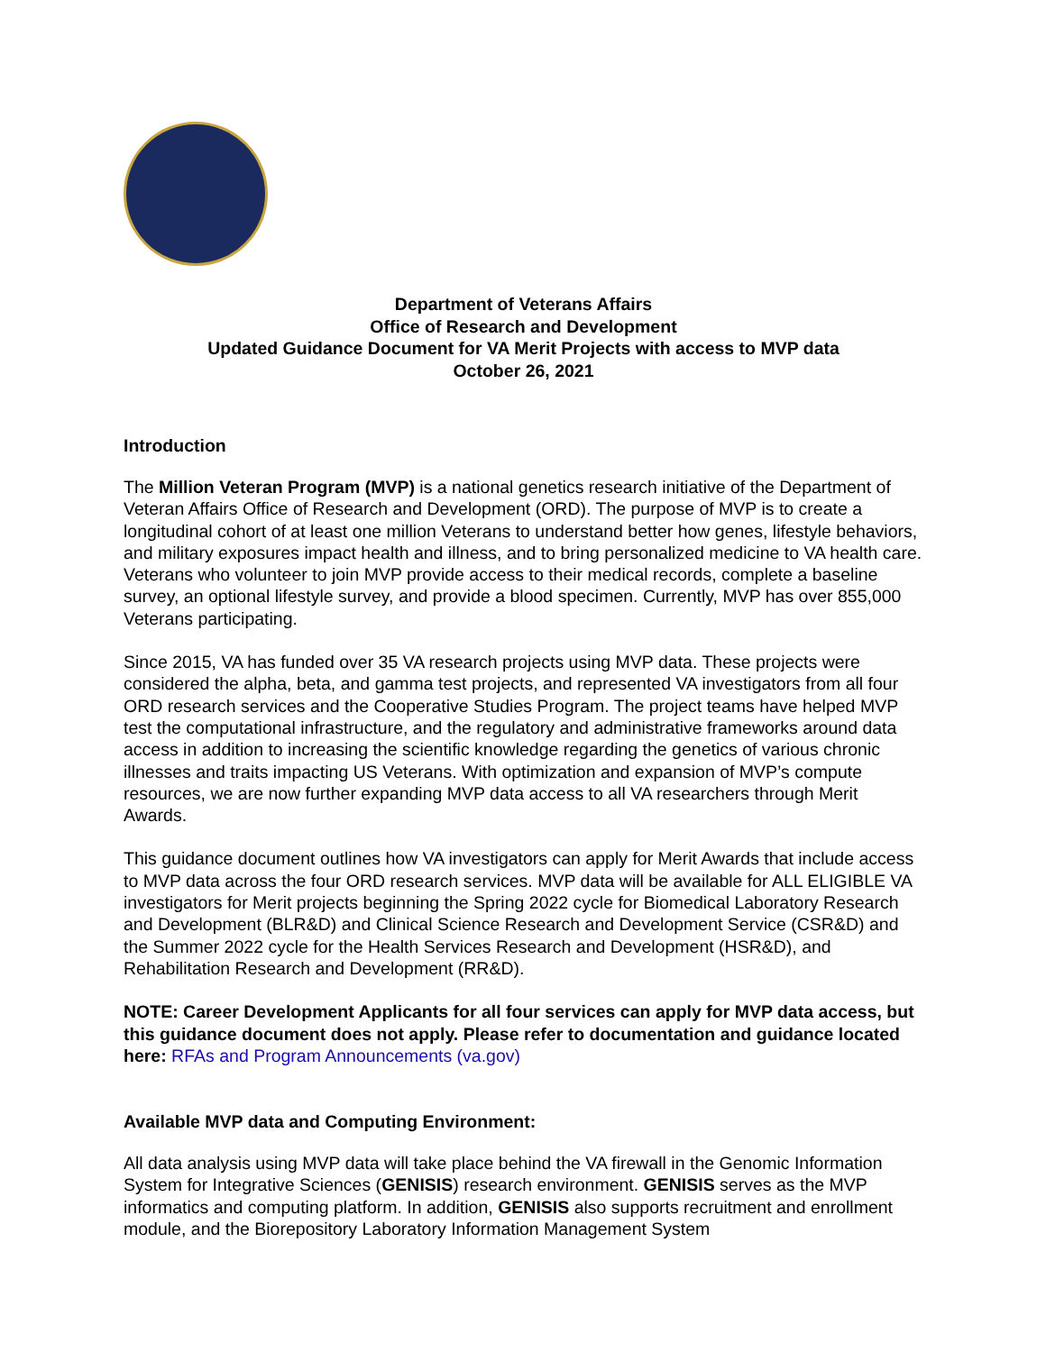Department of Veterans Affairs
Office of Research and Development
Updated Guidance Document for VA Merit Projects with access to MVP data
October 26, 2021
Introduction
The Million Veteran Program (MVP) is a national genetics research initiative of the Department of Veteran Affairs Office of Research and Development (ORD). The purpose of MVP is to create a longitudinal cohort of at least one million Veterans to understand better how genes, lifestyle behaviors, and military exposures impact health and illness, and to bring personalized medicine to VA health care. Veterans who volunteer to join MVP provide access to their medical records, complete a baseline survey, an optional lifestyle survey, and provide a blood specimen. Currently, MVP has over 855,000 Veterans participating.
Since 2015, VA has funded over 35 VA research projects using MVP data. These projects were considered the alpha, beta, and gamma test projects, and represented VA investigators from all four ORD research services and the Cooperative Studies Program. The project teams have helped MVP test the computational infrastructure, and the regulatory and administrative frameworks around data access in addition to increasing the scientific knowledge regarding the genetics of various chronic illnesses and traits impacting US Veterans. With optimization and expansion of MVP’s compute resources, we are now further expanding MVP data access to all VA researchers through Merit Awards.
This guidance document outlines how VA investigators can apply for Merit Awards that include access to MVP data across the four ORD research services. MVP data will be available for ALL ELIGIBLE VA investigators for Merit projects beginning the Spring 2022 cycle for Biomedical Laboratory Research and Development (BLR&D) and Clinical Science Research and Development Service (CSR&D) and the Summer 2022 cycle for the Health Services Research and Development (HSR&D), and Rehabilitation Research and Development (RR&D).
NOTE: Career Development Applicants for all four services can apply for MVP data access, but this guidance document does not apply. Please refer to documentation and guidance located here: RFAs and Program Announcements (va.gov)
Available MVP data and Computing Environment:
All data analysis using MVP data will take place behind the VA firewall in the Genomic Information System for Integrative Sciences (GENISIS) research environment. GENISIS serves as the MVP informatics and computing platform. In addition, GENISIS also supports recruitment and enrollment module, and the Biorepository Laboratory Information Management System